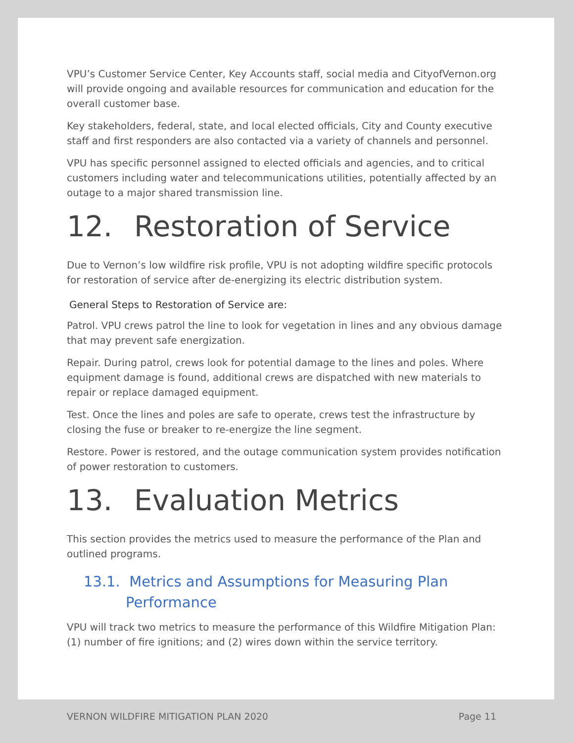VPU’s Customer Service Center, Key Accounts staff, social media and CityofVernon.org will provide ongoing and available resources for communication and education for the overall customer base.
Key stakeholders, federal, state, and local elected officials, City and County executive staff and first responders are also contacted via a variety of channels and personnel.
VPU has specific personnel assigned to elected officials and agencies, and to critical customers including water and telecommunications utilities, potentially affected by an outage to a major shared transmission line.
12. Restoration of Service
Due to Vernon’s low wildfire risk profile, VPU is not adopting wildfire specific protocols for restoration of service after de-energizing its electric distribution system.
General Steps to Restoration of Service are:
Patrol. VPU crews patrol the line to look for vegetation in lines and any obvious damage that may prevent safe energization.
Repair. During patrol, crews look for potential damage to the lines and poles. Where equipment damage is found, additional crews are dispatched with new materials to repair or replace damaged equipment.
Test. Once the lines and poles are safe to operate, crews test the infrastructure by closing the fuse or breaker to re-energize the line segment.
Restore. Power is restored, and the outage communication system provides notification of power restoration to customers.
13. Evaluation Metrics
This section provides the metrics used to measure the performance of the Plan and outlined programs.
13.1. Metrics and Assumptions for Measuring Plan Performance
VPU will track two metrics to measure the performance of this Wildfire Mitigation Plan: (1) number of fire ignitions; and (2) wires down within the service territory.
VERNON WILDFIRE MITIGATION PLAN 2020 Page 11